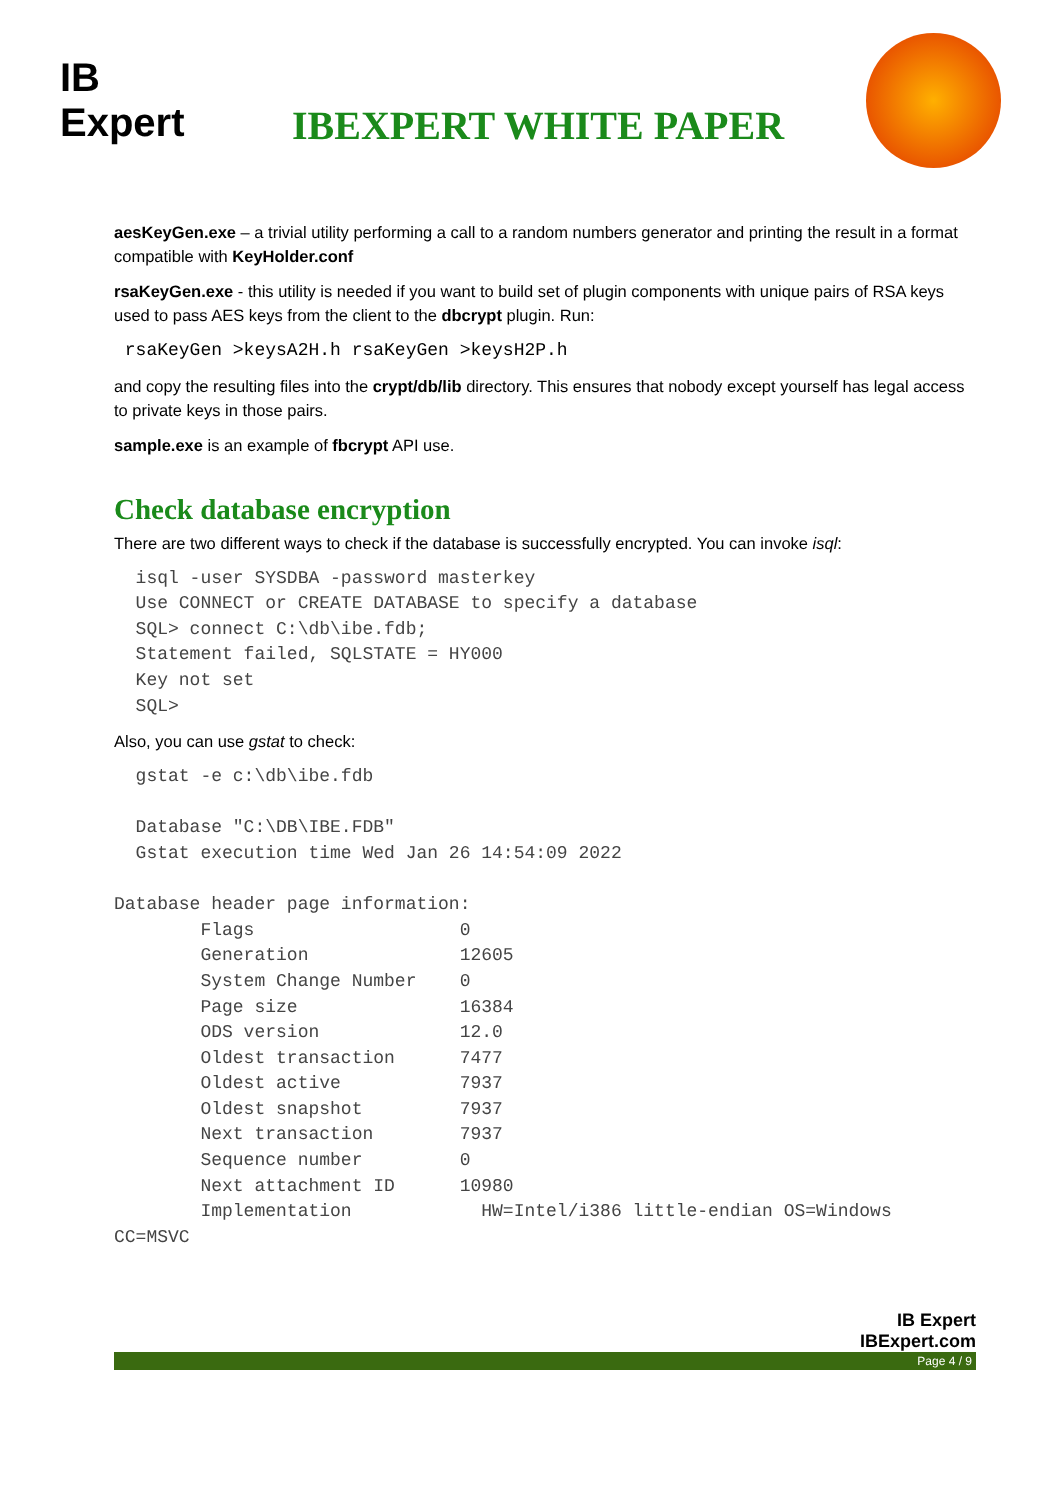IB Expert
IBEXPERT WHITE PAPER
aesKeyGen.exe – a trivial utility performing a call to a random numbers generator and printing the result in a format compatible with KeyHolder.conf
rsaKeyGen.exe - this utility is needed if you want to build set of plugin components with unique pairs of RSA keys used to pass AES keys from the client to the dbcrypt plugin. Run:
 rsaKeyGen >keysA2H.h rsaKeyGen >keysH2P.h
and copy the resulting files into the crypt/db/lib directory. This ensures that nobody except yourself has legal access to private keys in those pairs.
sample.exe is an example of fbcrypt API use.
Check database encryption
There are two different ways to check if the database is successfully encrypted. You can invoke isql:
  isql -user SYSDBA -password masterkey
  Use CONNECT or CREATE DATABASE to specify a database
  SQL> connect C:\db\ibe.fdb;
  Statement failed, SQLSTATE = HY000
  Key not set
  SQL>
Also, you can use gstat to check:
  gstat -e c:\db\ibe.fdb

  Database "C:\DB\IBE.FDB"
  Gstat execution time Wed Jan 26 14:54:09 2022

Database header page information:
        Flags                   0
        Generation              12605
        System Change Number    0
        Page size               16384
        ODS version             12.0
        Oldest transaction      7477
        Oldest active           7937
        Oldest snapshot         7937
        Next transaction        7937
        Sequence number         0
        Next attachment ID      10980
        Implementation            HW=Intel/i386 little-endian OS=Windows
CC=MSVC
IB Expert
IBExpert.com
Page 4 / 9